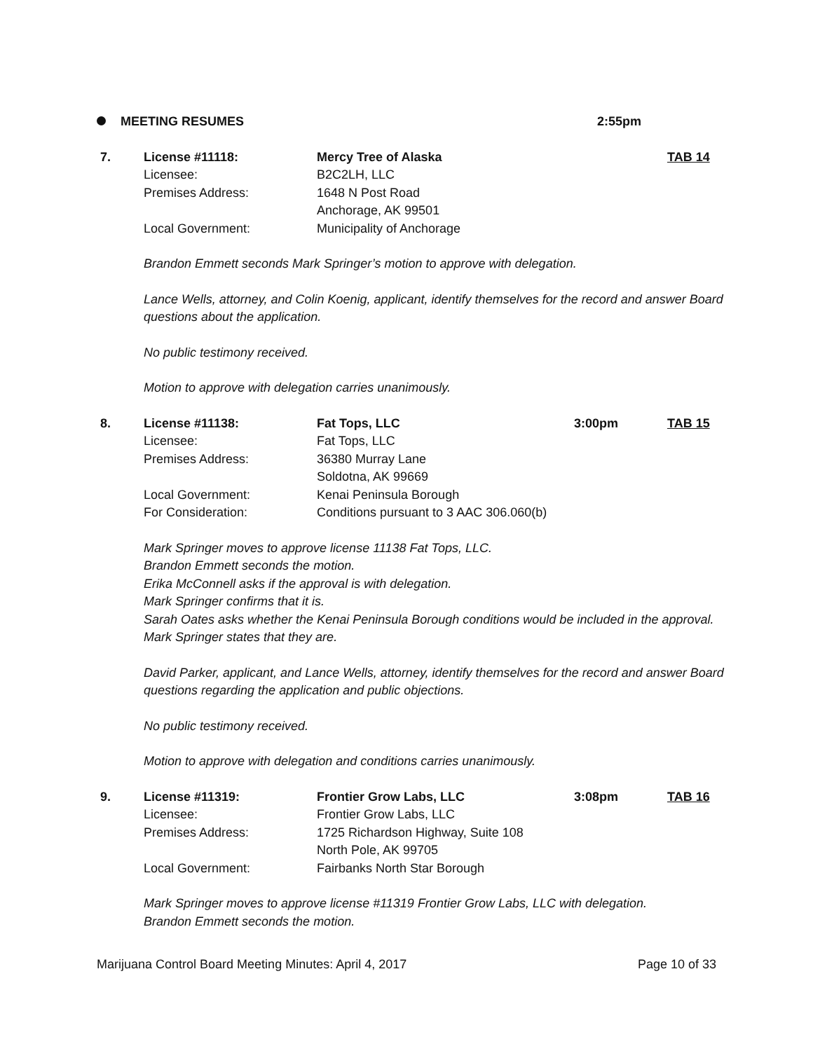MEETING RESUMES 2:55pm
7. License #11118: Mercy Tree of Alaska TAB 14
Licensee: B2C2LH, LLC
Premises Address: 1648 N Post Road
Anchorage, AK 99501
Local Government: Municipality of Anchorage
Brandon Emmett seconds Mark Springer’s motion to approve with delegation.
Lance Wells, attorney, and Colin Koenig, applicant, identify themselves for the record and answer Board questions about the application.
No public testimony received.
Motion to approve with delegation carries unanimously.
8. License #11138: Fat Tops, LLC 3:00pm TAB 15
Licensee: Fat Tops, LLC
Premises Address: 36380 Murray Lane
Soldotna, AK 99669
Local Government: Kenai Peninsula Borough
For Consideration: Conditions pursuant to 3 AAC 306.060(b)
Mark Springer moves to approve license 11138 Fat Tops, LLC.
Brandon Emmett seconds the motion.
Erika McConnell asks if the approval is with delegation.
Mark Springer confirms that it is.
Sarah Oates asks whether the Kenai Peninsula Borough conditions would be included in the approval.
Mark Springer states that they are.
David Parker, applicant, and Lance Wells, attorney, identify themselves for the record and answer Board questions regarding the application and public objections.
No public testimony received.
Motion to approve with delegation and conditions carries unanimously.
9. License #11319: Frontier Grow Labs, LLC 3:08pm TAB 16
Licensee: Frontier Grow Labs, LLC
Premises Address: 1725 Richardson Highway, Suite 108
North Pole, AK 99705
Local Government: Fairbanks North Star Borough
Mark Springer moves to approve license #11319 Frontier Grow Labs, LLC with delegation.
Brandon Emmett seconds the motion.
Marijuana Control Board Meeting Minutes: April 4, 2017 Page 10 of 33